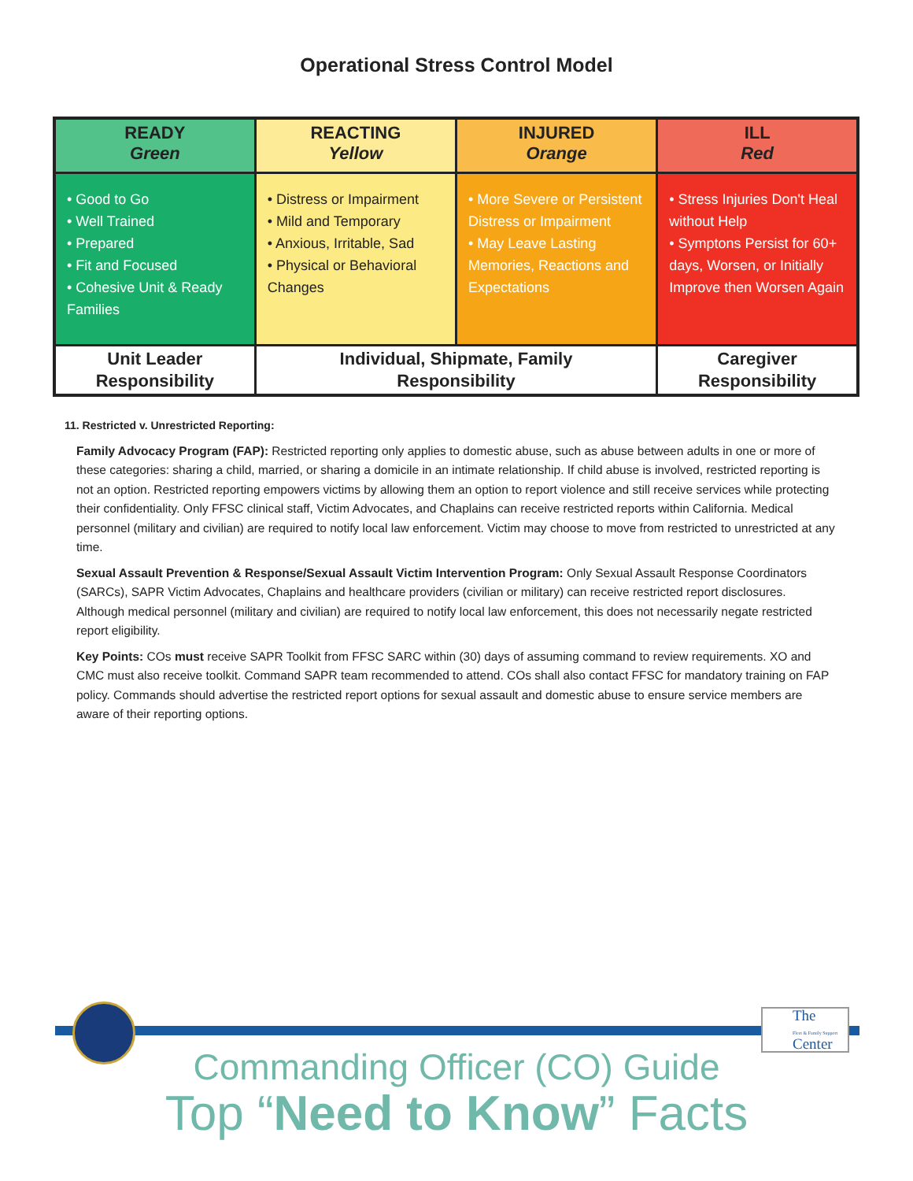Operational Stress Control Model
| READY Green | REACTING Yellow | INJURED Orange | ILL Red |
| --- | --- | --- | --- |
| • Good to Go • Well Trained • Prepared • Fit and Focused • Cohesive Unit & Ready Families | • Distress or Impairment • Mild and Temporary • Anxious, Irritable, Sad • Physical or Behavioral Changes | • More Severe or Persistent Distress or Impairment • May Leave Lasting Memories, Reactions and Expectations | • Stress Injuries Don't Heal without Help • Symptons Persist for 60+ days, Worsen, or Initially Improve then Worsen Again |
| Unit Leader Responsibility | Individual, Shipmate, Family Responsibility | | Caregiver Responsibility |
11. Restricted v. Unrestricted Reporting:
Family Advocacy Program (FAP): Restricted reporting only applies to domestic abuse, such as abuse between adults in one or more of these categories: sharing a child, married, or sharing a domicile in an intimate relationship. If child abuse is involved, restricted reporting is not an option. Restricted reporting empowers victims by allowing them an option to report violence and still receive services while protecting their confidentiality. Only FFSC clinical staff, Victim Advocates, and Chaplains can receive restricted reports within California. Medical personnel (military and civilian) are required to notify local law enforcement. Victim may choose to move from restricted to unrestricted at any time.
Sexual Assault Prevention & Response/Sexual Assault Victim Intervention Program: Only Sexual Assault Response Coordinators (SARCs), SAPR Victim Advocates, Chaplains and healthcare providers (civilian or military) can receive restricted report disclosures. Although medical personnel (military and civilian) are required to notify local law enforcement, this does not necessarily negate restricted report eligibility.
Key Points: COs must receive SAPR Toolkit from FFSC SARC within (30) days of assuming command to review requirements. XO and CMC must also receive toolkit. Command SAPR team recommended to attend. COs shall also contact FFSC for mandatory training on FAP policy. Commands should advertise the restricted report options for sexual assault and domestic abuse to ensure service members are aware of their reporting options.
The
Fleet & Family Support
Center
Commanding Officer (CO) Guide
Top “Need to Know” Facts